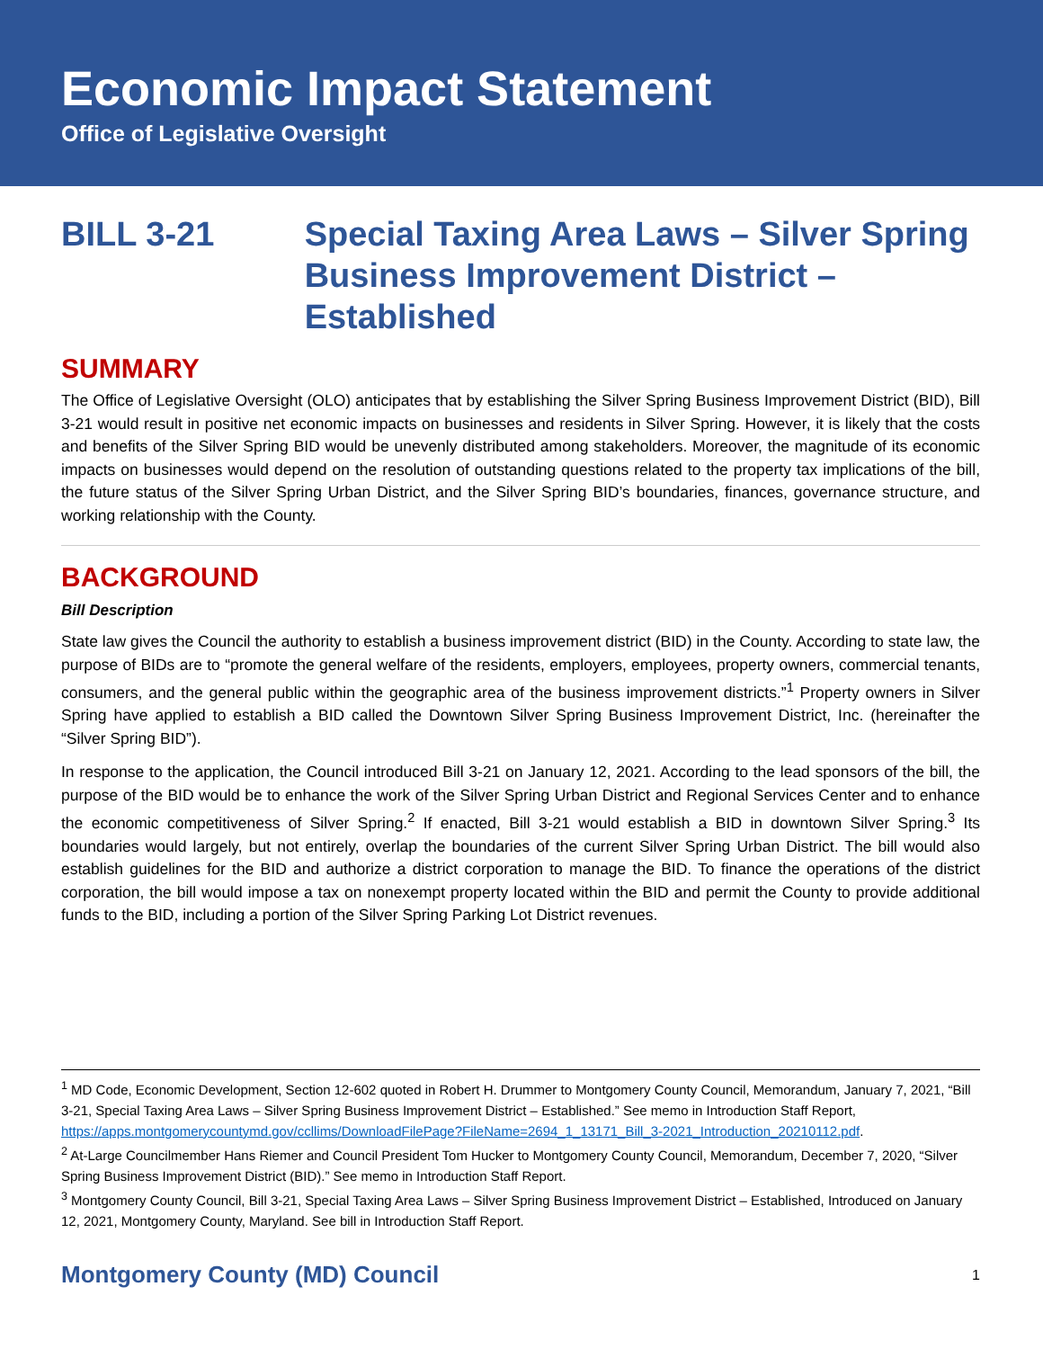Economic Impact Statement
Office of Legislative Oversight
BILL 3-21 Special Taxing Area Laws – Silver Spring Business Improvement District – Established
SUMMARY
The Office of Legislative Oversight (OLO) anticipates that by establishing the Silver Spring Business Improvement District (BID), Bill 3-21 would result in positive net economic impacts on businesses and residents in Silver Spring. However, it is likely that the costs and benefits of the Silver Spring BID would be unevenly distributed among stakeholders. Moreover, the magnitude of its economic impacts on businesses would depend on the resolution of outstanding questions related to the property tax implications of the bill, the future status of the Silver Spring Urban District, and the Silver Spring BID’s boundaries, finances, governance structure, and working relationship with the County.
BACKGROUND
Bill Description
State law gives the Council the authority to establish a business improvement district (BID) in the County. According to state law, the purpose of BIDs are to “promote the general welfare of the residents, employers, employees, property owners, commercial tenants, consumers, and the general public within the geographic area of the business improvement districts.”<sup>1</sup> Property owners in Silver Spring have applied to establish a BID called the Downtown Silver Spring Business Improvement District, Inc. (hereinafter the “Silver Spring BID”).
In response to the application, the Council introduced Bill 3-21 on January 12, 2021. According to the lead sponsors of the bill, the purpose of the BID would be to enhance the work of the Silver Spring Urban District and Regional Services Center and to enhance the economic competitiveness of Silver Spring.<sup>2</sup> If enacted, Bill 3-21 would establish a BID in downtown Silver Spring.<sup>3</sup> Its boundaries would largely, but not entirely, overlap the boundaries of the current Silver Spring Urban District. The bill would also establish guidelines for the BID and authorize a district corporation to manage the BID. To finance the operations of the district corporation, the bill would impose a tax on nonexempt property located within the BID and permit the County to provide additional funds to the BID, including a portion of the Silver Spring Parking Lot District revenues.
<sup>1</sup> MD Code, Economic Development, Section 12-602 quoted in Robert H. Drummer to Montgomery County Council, Memorandum, January 7, 2021, “Bill 3-21, Special Taxing Area Laws – Silver Spring Business Improvement District – Established.” See memo in Introduction Staff Report, https://apps.montgomerycountymd.gov/ccllims/DownloadFilePage?FileName=2694_1_13171_Bill_3-2021_Introduction_20210112.pdf.
<sup>2</sup> At-Large Councilmember Hans Riemer and Council President Tom Hucker to Montgomery County Council, Memorandum, December 7, 2020, “Silver Spring Business Improvement District (BID).” See memo in Introduction Staff Report.
<sup>3</sup> Montgomery County Council, Bill 3-21, Special Taxing Area Laws – Silver Spring Business Improvement District – Established, Introduced on January 12, 2021, Montgomery County, Maryland. See bill in Introduction Staff Report.
Montgomery County (MD) Council 1